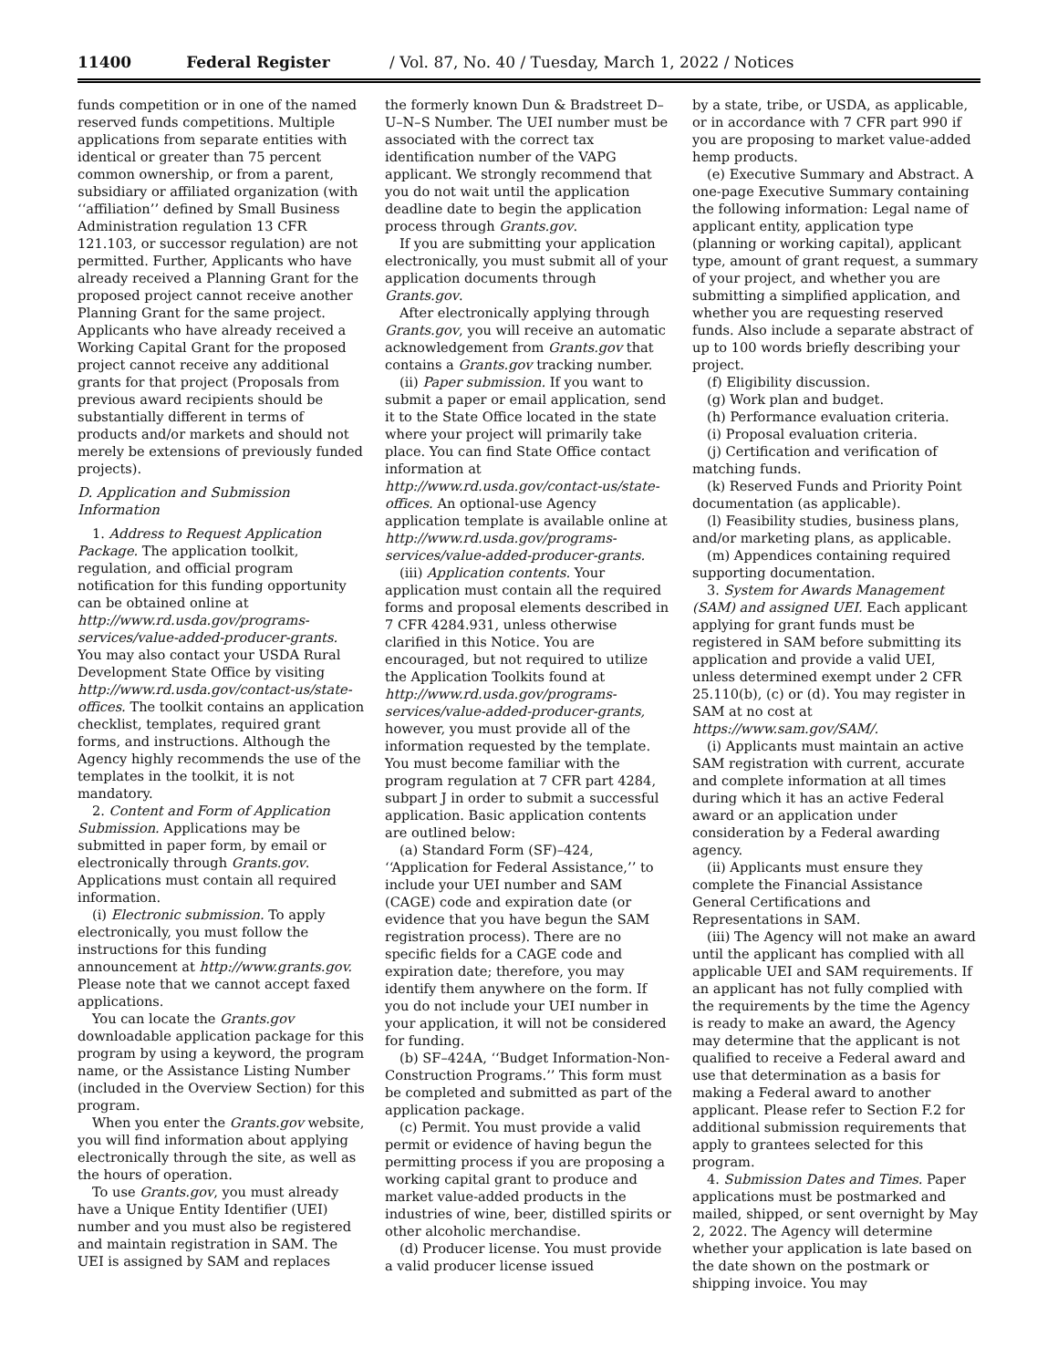11400 Federal Register / Vol. 87, No. 40 / Tuesday, March 1, 2022 / Notices
funds competition or in one of the named reserved funds competitions. Multiple applications from separate entities with identical or greater than 75 percent common ownership, or from a parent, subsidiary or affiliated organization (with ‘‘affiliation’’ defined by Small Business Administration regulation 13 CFR 121.103, or successor regulation) are not permitted. Further, Applicants who have already received a Planning Grant for the proposed project cannot receive another Planning Grant for the same project. Applicants who have already received a Working Capital Grant for the proposed project cannot receive any additional grants for that project (Proposals from previous award recipients should be substantially different in terms of products and/or markets and should not merely be extensions of previously funded projects).
D. Application and Submission Information
1. Address to Request Application Package. The application toolkit, regulation, and official program notification for this funding opportunity can be obtained online at http://www.rd.usda.gov/programs-services/value-added-producer-grants. You may also contact your USDA Rural Development State Office by visiting http://www.rd.usda.gov/contact-us/state-offices. The toolkit contains an application checklist, templates, required grant forms, and instructions. Although the Agency highly recommends the use of the templates in the toolkit, it is not mandatory.
2. Content and Form of Application Submission. Applications may be submitted in paper form, by email or electronically through Grants.gov. Applications must contain all required information.
(i) Electronic submission. To apply electronically, you must follow the instructions for this funding announcement at http://www.grants.gov. Please note that we cannot accept faxed applications.
You can locate the Grants.gov downloadable application package for this program by using a keyword, the program name, or the Assistance Listing Number (included in the Overview Section) for this program.
When you enter the Grants.gov website, you will find information about applying electronically through the site, as well as the hours of operation.
To use Grants.gov, you must already have a Unique Entity Identifier (UEI) number and you must also be registered and maintain registration in SAM. The UEI is assigned by SAM and replaces
the formerly known Dun & Bradstreet D–U–N–S Number. The UEI number must be associated with the correct tax identification number of the VAPG applicant. We strongly recommend that you do not wait until the application deadline date to begin the application process through Grants.gov.
If you are submitting your application electronically, you must submit all of your application documents through Grants.gov.
After electronically applying through Grants.gov, you will receive an automatic acknowledgement from Grants.gov that contains a Grants.gov tracking number.
(ii) Paper submission. If you want to submit a paper or email application, send it to the State Office located in the state where your project will primarily take place. You can find State Office contact information at http://www.rd.usda.gov/contact-us/state-offices. An optional-use Agency application template is available online at http://www.rd.usda.gov/programs-services/value-added-producer-grants.
(iii) Application contents. Your application must contain all the required forms and proposal elements described in 7 CFR 4284.931, unless otherwise clarified in this Notice. You are encouraged, but not required to utilize the Application Toolkits found at http://www.rd.usda.gov/programs-services/value-added-producer-grants, however, you must provide all of the information requested by the template. You must become familiar with the program regulation at 7 CFR part 4284, subpart J in order to submit a successful application. Basic application contents are outlined below:
(a) Standard Form (SF)–424, ‘‘Application for Federal Assistance,’’ to include your UEI number and SAM (CAGE) code and expiration date (or evidence that you have begun the SAM registration process). There are no specific fields for a CAGE code and expiration date; therefore, you may identify them anywhere on the form. If you do not include your UEI number in your application, it will not be considered for funding.
(b) SF–424A, ‘‘Budget Information-Non-Construction Programs.’’ This form must be completed and submitted as part of the application package.
(c) Permit. You must provide a valid permit or evidence of having begun the permitting process if you are proposing a working capital grant to produce and market value-added products in the industries of wine, beer, distilled spirits or other alcoholic merchandise.
(d) Producer license. You must provide a valid producer license issued
by a state, tribe, or USDA, as applicable, or in accordance with 7 CFR part 990 if you are proposing to market value-added hemp products.
(e) Executive Summary and Abstract. A one-page Executive Summary containing the following information: Legal name of applicant entity, application type (planning or working capital), applicant type, amount of grant request, a summary of your project, and whether you are submitting a simplified application, and whether you are requesting reserved funds. Also include a separate abstract of up to 100 words briefly describing your project.
(f) Eligibility discussion.
(g) Work plan and budget.
(h) Performance evaluation criteria.
(i) Proposal evaluation criteria.
(j) Certification and verification of matching funds.
(k) Reserved Funds and Priority Point documentation (as applicable).
(l) Feasibility studies, business plans, and/or marketing plans, as applicable.
(m) Appendices containing required supporting documentation.
3. System for Awards Management (SAM) and assigned UEI. Each applicant applying for grant funds must be registered in SAM before submitting its application and provide a valid UEI, unless determined exempt under 2 CFR 25.110(b), (c) or (d). You may register in SAM at no cost at https://www.sam.gov/SAM/.
(i) Applicants must maintain an active SAM registration with current, accurate and complete information at all times during which it has an active Federal award or an application under consideration by a Federal awarding agency.
(ii) Applicants must ensure they complete the Financial Assistance General Certifications and Representations in SAM.
(iii) The Agency will not make an award until the applicant has complied with all applicable UEI and SAM requirements. If an applicant has not fully complied with the requirements by the time the Agency is ready to make an award, the Agency may determine that the applicant is not qualified to receive a Federal award and use that determination as a basis for making a Federal award to another applicant. Please refer to Section F.2 for additional submission requirements that apply to grantees selected for this program.
4. Submission Dates and Times. Paper applications must be postmarked and mailed, shipped, or sent overnight by May 2, 2022. The Agency will determine whether your application is late based on the date shown on the postmark or shipping invoice. You may